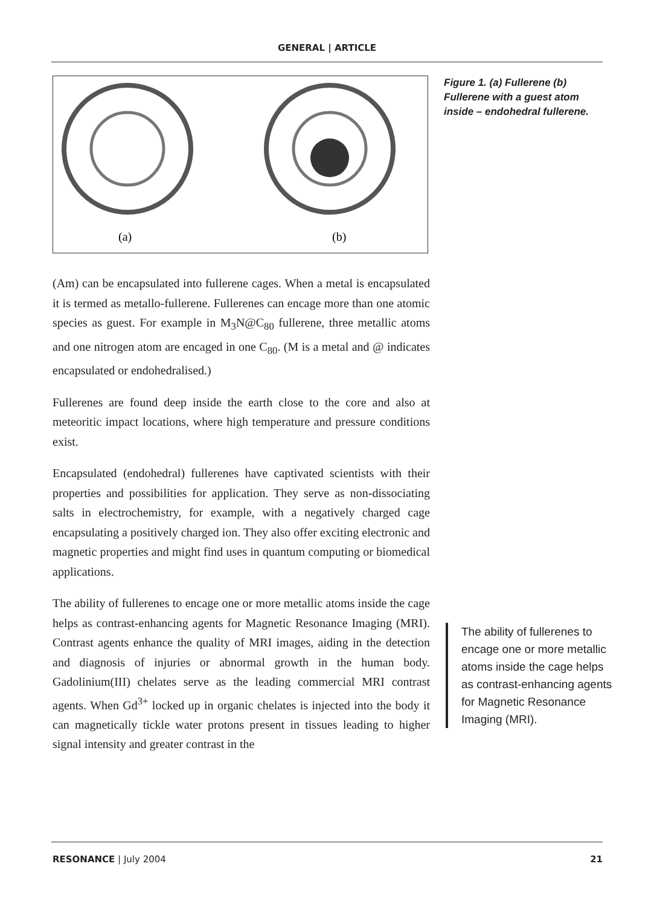GENERAL | ARTICLE
(a)
(b)
Figure 1. (a) Fullerene (b) Fullerene with a guest atom inside – endohedral fullerene.
(Am) can be encapsulated into fullerene cages. When a metal is encapsulated it is termed as metallo-fullerene. Fullerenes can encage more than one atomic species as guest. For example in M<sub>3</sub>N@C<sub>80</sub> fullerene, three metallic atoms and one nitrogen atom are encaged in one C<sub>80</sub>. (M is a metal and @ indicates encapsulated or endohedralised.)
Fullerenes are found deep inside the earth close to the core and also at meteoritic impact locations, where high temperature and pressure conditions exist.
Encapsulated (endohedral) fullerenes have captivated scientists with their properties and possibilities for application. They serve as non-dissociating salts in electrochemistry, for example, with a negatively charged cage encapsulating a positively charged ion. They also offer exciting electronic and magnetic properties and might find uses in quantum computing or biomedical applications.
The ability of fullerenes to encage one or more metallic atoms inside the cage helps as contrast-enhancing agents for Magnetic Resonance Imaging (MRI). Contrast agents enhance the quality of MRI images, aiding in the detection and diagnosis of injuries or abnormal growth in the human body. Gadolinium(III) chelates serve as the leading commercial MRI contrast agents. When Gd<sup>3+</sup> locked up in organic chelates is injected into the body it can magnetically tickle water protons present in tissues leading to higher signal intensity and greater contrast in the
The ability of fullerenes to encage one or more metallic atoms inside the cage helps as contrast-enhancing agents for Magnetic Resonance Imaging (MRI).
RESONANCE | July 2004 21